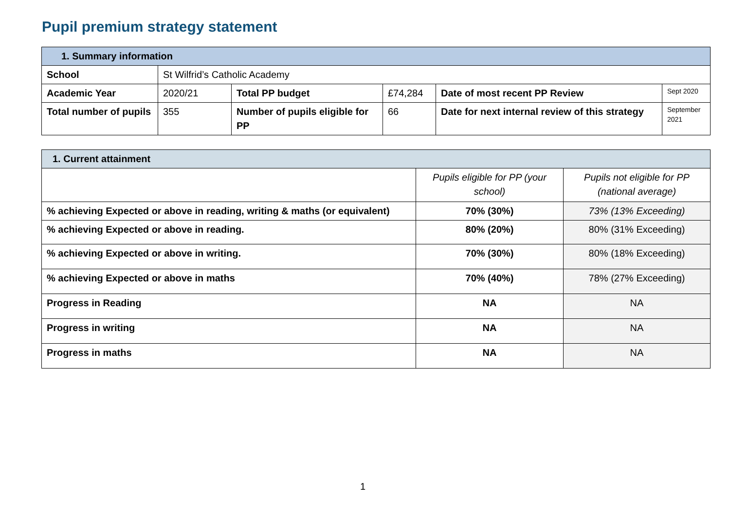Pupil premium strategy statement
| 1. Summary information | | | | | |
| School | St Wilfrid’s Catholic Academy | | | | |
| Academic Year | 2020/21 | Total PP budget | £74,284 | Date of most recent PP Review | Sept 2020 |
| Total number of pupils | 355 | Number of pupils eligible for PP | 66 | Date for next internal review of this strategy | September 2021 |
| 1. Current attainment | | |
| | Pupils eligible for PP (your school) | Pupils not eligible for PP (national average) |
| % achieving Expected or above in reading, writing & maths (or equivalent) | 70% (30%) | 73% (13% Exceeding) |
| % achieving Expected or above in reading. | 80% (20%) | 80% (31% Exceeding) |
| % achieving Expected or above in writing. | 70% (30%) | 80% (18% Exceeding) |
| % achieving Expected or above in maths | 70% (40%) | 78% (27% Exceeding) |
| Progress in Reading | NA | NA |
| Progress in writing | NA | NA |
| Progress in maths | NA | NA |
1